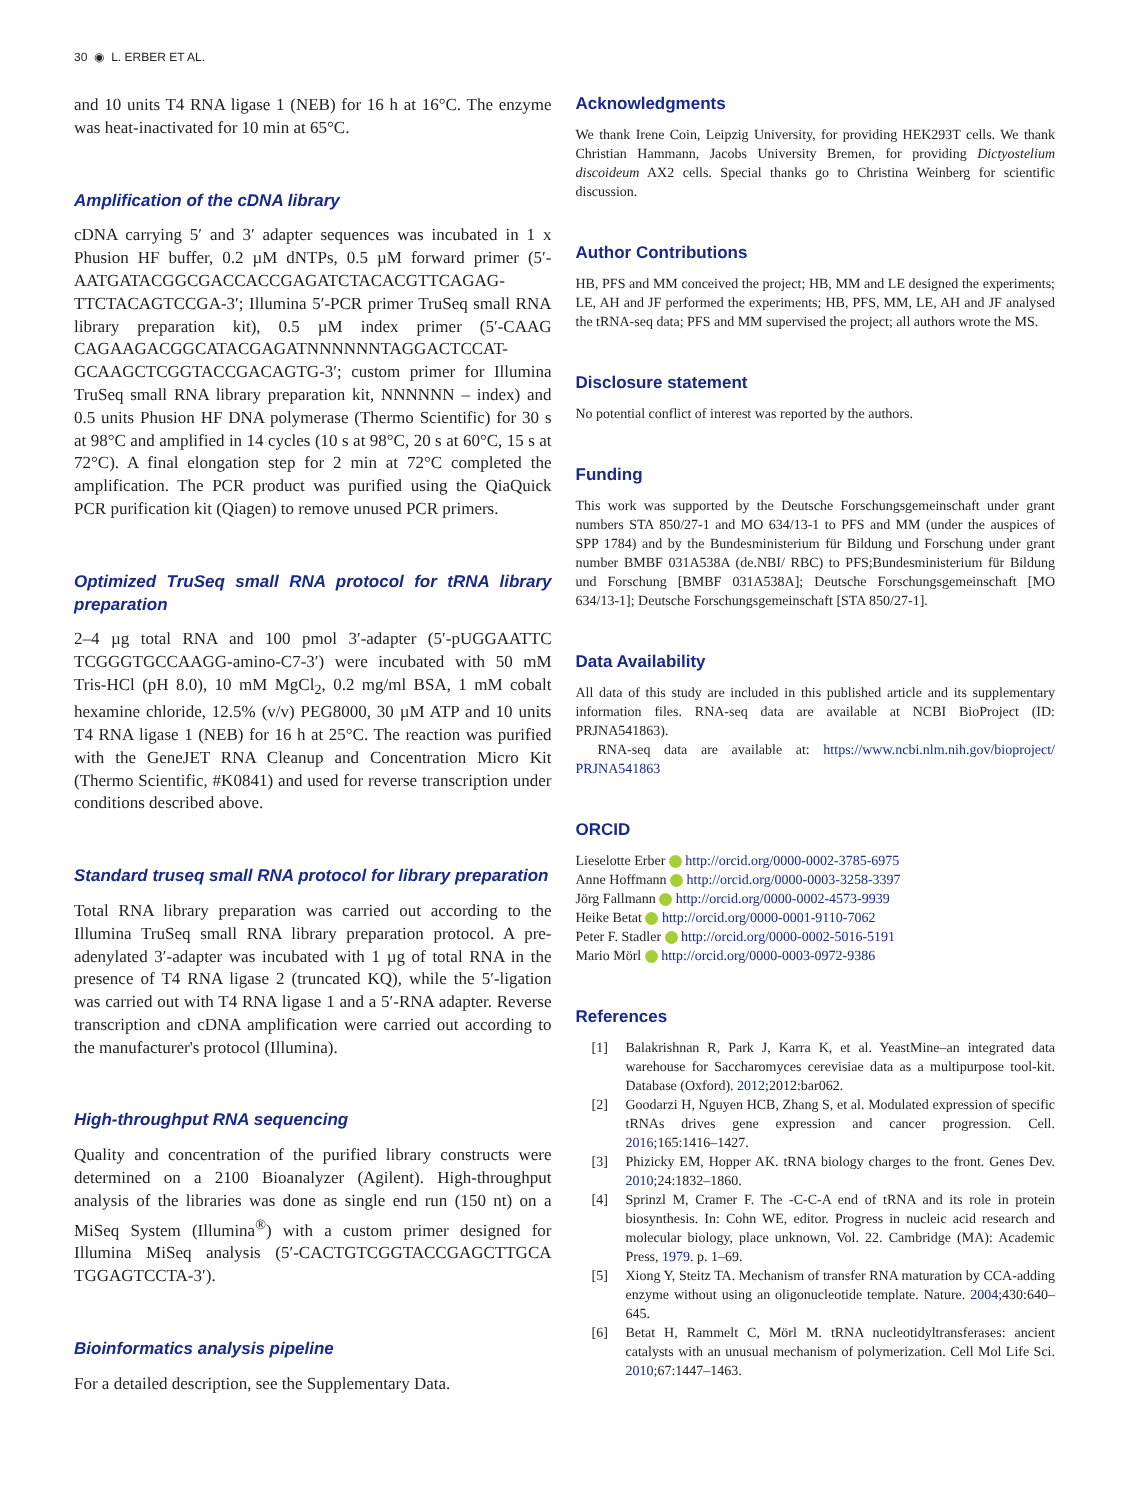30 ◉ L. ERBER ET AL.
and 10 units T4 RNA ligase 1 (NEB) for 16 h at 16°C. The enzyme was heat-inactivated for 10 min at 65°C.
Amplification of the cDNA library
cDNA carrying 5′ and 3′ adapter sequences was incubated in 1 x Phusion HF buffer, 0.2 µM dNTPs, 0.5 µM forward primer (5′-AATGATACGGCGACCACCGAGATCTACACGTTCAGAG-TTCTACAGTCCGA-3′; Illumina 5′-PCR primer TruSeq small RNA library preparation kit), 0.5 µM index primer (5′-CAAG CAGAAGACGGCATACGAGATNNNNNNTAGGACTCCAT-GCAAGCTCGGTACCGACAGTG-3′; custom primer for Illumina TruSeq small RNA library preparation kit, NNNNNN – index) and 0.5 units Phusion HF DNA polymerase (Thermo Scientific) for 30 s at 98°C and amplified in 14 cycles (10 s at 98°C, 20 s at 60°C, 15 s at 72°C). A final elongation step for 2 min at 72°C completed the amplification. The PCR product was purified using the QiaQuick PCR purification kit (Qiagen) to remove unused PCR primers.
Optimized TruSeq small RNA protocol for tRNA library preparation
2–4 µg total RNA and 100 pmol 3′-adapter (5′-pUGGAATTC TCGGGTGCCAAGG-amino-C7-3′) were incubated with 50 mM Tris-HCl (pH 8.0), 10 mM MgCl<sub>2</sub>, 0.2 mg/ml BSA, 1 mM cobalt hexamine chloride, 12.5% (v/v) PEG8000, 30 µM ATP and 10 units T4 RNA ligase 1 (NEB) for 16 h at 25°C. The reaction was purified with the GeneJET RNA Cleanup and Concentration Micro Kit (Thermo Scientific, #K0841) and used for reverse transcription under conditions described above.
Standard truseq small RNA protocol for library preparation
Total RNA library preparation was carried out according to the Illumina TruSeq small RNA library preparation protocol. A pre-adenylated 3′-adapter was incubated with 1 µg of total RNA in the presence of T4 RNA ligase 2 (truncated KQ), while the 5′-ligation was carried out with T4 RNA ligase 1 and a 5′-RNA adapter. Reverse transcription and cDNA amplification were carried out according to the manufacturer's protocol (Illumina).
High-throughput RNA sequencing
Quality and concentration of the purified library constructs were determined on a 2100 Bioanalyzer (Agilent). High-throughput analysis of the libraries was done as single end run (150 nt) on a MiSeq System (Illumina<sup>®</sup>) with a custom primer designed for Illumina MiSeq analysis (5′-CACTGTCGGTACCGAGCTTGCA TGGAGTCCTA-3′).
Bioinformatics analysis pipeline
For a detailed description, see the Supplementary Data.
Acknowledgments
We thank Irene Coin, Leipzig University, for providing HEK293T cells. We thank Christian Hammann, Jacobs University Bremen, for providing Dictyostelium discoideum AX2 cells. Special thanks go to Christina Weinberg for scientific discussion.
Author Contributions
HB, PFS and MM conceived the project; HB, MM and LE designed the experiments; LE, AH and JF performed the experiments; HB, PFS, MM, LE, AH and JF analysed the tRNA-seq data; PFS and MM supervised the project; all authors wrote the MS.
Disclosure statement
No potential conflict of interest was reported by the authors.
Funding
This work was supported by the Deutsche Forschungsgemeinschaft under grant numbers STA 850/27-1 and MO 634/13-1 to PFS and MM (under the auspices of SPP 1784) and by the Bundesministerium für Bildung und Forschung under grant number BMBF 031A538A (de.NBI/ RBC) to PFS;Bundesministerium für Bildung und Forschung [BMBF 031A538A]; Deutsche Forschungsgemeinschaft [MO 634/13-1]; Deutsche Forschungsgemeinschaft [STA 850/27-1].
Data Availability
All data of this study are included in this published article and its supplementary information files. RNA-seq data are available at NCBI BioProject (ID: PRJNA541863).
RNA-seq data are available at: https://www.ncbi.nlm.nih.gov/bioproject/ PRJNA541863
ORCID
Lieselotte Erber http://orcid.org/0000-0002-3785-6975
Anne Hoffmann http://orcid.org/0000-0003-3258-3397
Jörg Fallmann http://orcid.org/0000-0002-4573-9939
Heike Betat http://orcid.org/0000-0001-9110-7062
Peter F. Stadler http://orcid.org/0000-0002-5016-5191
Mario Mörl http://orcid.org/0000-0003-0972-9386
References
[1] Balakrishnan R, Park J, Karra K, et al. YeastMine–an integrated data warehouse for Saccharomyces cerevisiae data as a multipurpose tool-kit. Database (Oxford). 2012;2012:bar062.
[2] Goodarzi H, Nguyen HCB, Zhang S, et al. Modulated expression of specific tRNAs drives gene expression and cancer progression. Cell. 2016;165:1416–1427.
[3] Phizicky EM, Hopper AK. tRNA biology charges to the front. Genes Dev. 2010;24:1832–1860.
[4] Sprinzl M, Cramer F. The -C-C-A end of tRNA and its role in protein biosynthesis. In: Cohn WE, editor. Progress in nucleic acid research and molecular biology, place unknown, Vol. 22. Cambridge (MA): Academic Press, 1979. p. 1–69.
[5] Xiong Y, Steitz TA. Mechanism of transfer RNA maturation by CCA-adding enzyme without using an oligonucleotide template. Nature. 2004;430:640–645.
[6] Betat H, Rammelt C, Mörl M. tRNA nucleotidyltransferases: ancient catalysts with an unusual mechanism of polymerization. Cell Mol Life Sci. 2010;67:1447–1463.